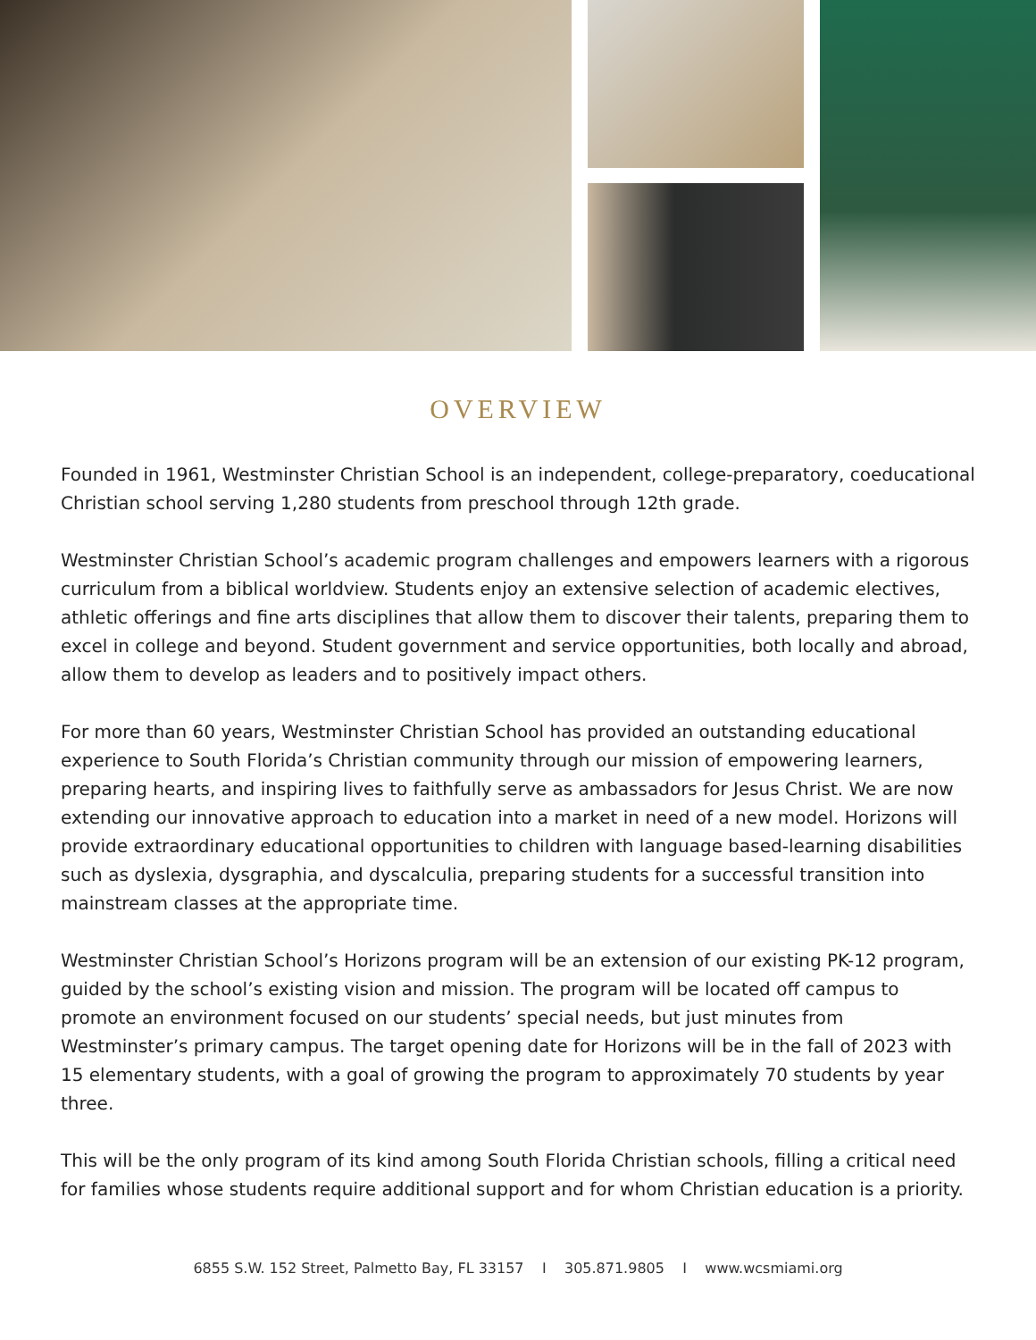OVERVIEW
Founded in 1961, Westminster Christian School is an independent, college-preparatory, coeducational Christian school serving 1,280 students from preschool through 12th grade.
Westminster Christian School’s academic program challenges and empowers learners with a rigorous curriculum from a biblical worldview. Students enjoy an extensive selection of academic electives, athletic offerings and fine arts disciplines that allow them to discover their talents, preparing them to excel in college and beyond. Student government and service opportunities, both locally and abroad, allow them to develop as leaders and to positively impact others.
For more than 60 years, Westminster Christian School has provided an outstanding educational experience to South Florida’s Christian community through our mission of empowering learners, preparing hearts, and inspiring lives to faithfully serve as ambassadors for Jesus Christ. We are now extending our innovative approach to education into a market in need of a new model. Horizons will provide extraordinary educational opportunities to children with language based-learning disabilities such as dyslexia, dysgraphia, and dyscalculia, preparing students for a successful transition into mainstream classes at the appropriate time.
Westminster Christian School’s Horizons program will be an extension of our existing PK-12 program, guided by the school’s existing vision and mission. The program will be located off campus to promote an environment focused on our students’ special needs, but just minutes from Westminster’s primary campus. The target opening date for Horizons will be in the fall of 2023 with 15 elementary students, with a goal of growing the program to approximately 70 students by year three.
This will be the only program of its kind among South Florida Christian schools, filling a critical need for families whose students require additional support and for whom Christian education is a priority.
6855 S.W. 152 Street, Palmetto Bay, FL 33157 I 305.871.9805 I www.wcsmiami.org